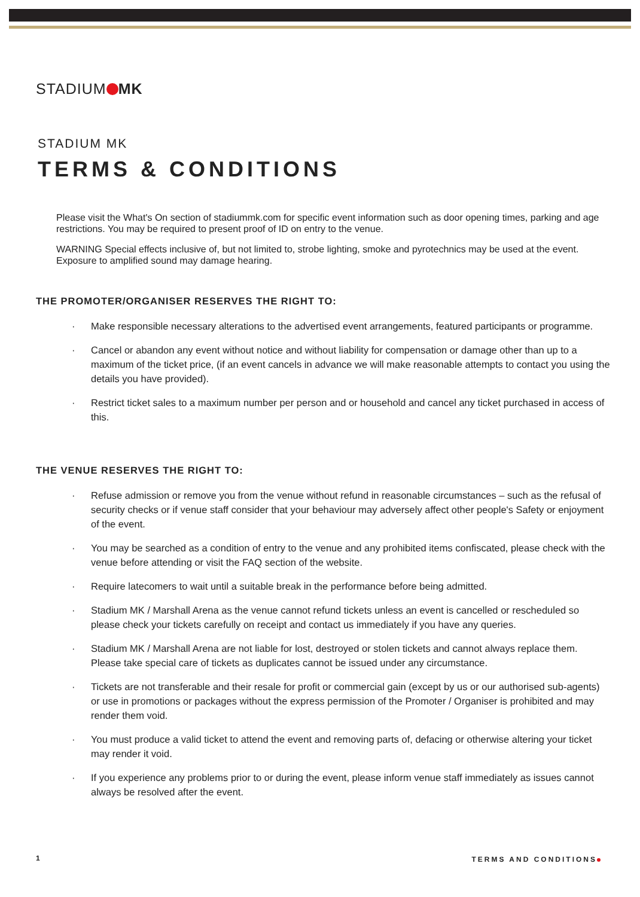STADIUM MK
STADIUM MK
TERMS & CONDITIONS
Please visit the What's On section of stadiummk.com for specific event information such as door opening times, parking and age restrictions. You may be required to present proof of ID on entry to the venue.
WARNING Special effects inclusive of, but not limited to, strobe lighting, smoke and pyrotechnics may be used at the event. Exposure to amplified sound may damage hearing.
THE PROMOTER/ORGANISER RESERVES THE RIGHT TO:
· Make responsible necessary alterations to the advertised event arrangements, featured participants or programme.
· Cancel or abandon any event without notice and without liability for compensation or damage other than up to a maximum of the ticket price, (if an event cancels in advance we will make reasonable attempts to contact you using the details you have provided).
· Restrict ticket sales to a maximum number per person and or household and cancel any ticket purchased in access of this.
THE VENUE RESERVES THE RIGHT TO:
· Refuse admission or remove you from the venue without refund in reasonable circumstances – such as the refusal of security checks or if venue staff consider that your behaviour may adversely affect other people's Safety or enjoyment of the event.
· You may be searched as a condition of entry to the venue and any prohibited items confiscated, please check with the venue before attending or visit the FAQ section of the website.
· Require latecomers to wait until a suitable break in the performance before being admitted.
· Stadium MK / Marshall Arena as the venue cannot refund tickets unless an event is cancelled or rescheduled so please check your tickets carefully on receipt and contact us immediately if you have any queries.
· Stadium MK / Marshall Arena are not liable for lost, destroyed or stolen tickets and cannot always replace them. Please take special care of tickets as duplicates cannot be issued under any circumstance.
· Tickets are not transferable and their resale for profit or commercial gain (except by us or our authorised sub-agents) or use in promotions or packages without the express permission of the Promoter / Organiser is prohibited and may render them void.
· You must produce a valid ticket to attend the event and removing parts of, defacing or otherwise altering your ticket may render it void.
· If you experience any problems prior to or during the event, please inform venue staff immediately as issues cannot always be resolved after the event.
1 TERMS AND CONDITIONS